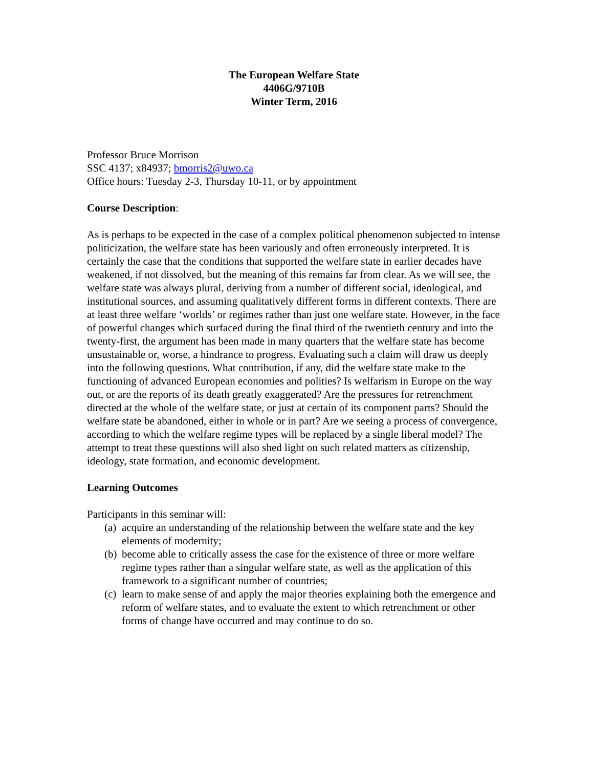The European Welfare State
4406G/9710B
Winter Term, 2016
Professor Bruce Morrison
SSC 4137; x84937; bmorris2@uwo.ca
Office hours: Tuesday 2-3, Thursday 10-11, or by appointment
Course Description:
As is perhaps to be expected in the case of a complex political phenomenon subjected to intense politicization, the welfare state has been variously and often erroneously interpreted. It is certainly the case that the conditions that supported the welfare state in earlier decades have weakened, if not dissolved, but the meaning of this remains far from clear. As we will see, the welfare state was always plural, deriving from a number of different social, ideological, and institutional sources, and assuming qualitatively different forms in different contexts. There are at least three welfare ‘worlds’ or regimes rather than just one welfare state. However, in the face of powerful changes which surfaced during the final third of the twentieth century and into the twenty-first, the argument has been made in many quarters that the welfare state has become unsustainable or, worse, a hindrance to progress. Evaluating such a claim will draw us deeply into the following questions. What contribution, if any, did the welfare state make to the functioning of advanced European economies and polities? Is welfarism in Europe on the way out, or are the reports of its death greatly exaggerated? Are the pressures for retrenchment directed at the whole of the welfare state, or just at certain of its component parts? Should the welfare state be abandoned, either in whole or in part? Are we seeing a process of convergence, according to which the welfare regime types will be replaced by a single liberal model? The attempt to treat these questions will also shed light on such related matters as citizenship, ideology, state formation, and economic development.
Learning Outcomes
Participants in this seminar will:
(a) acquire an understanding of the relationship between the welfare state and the key elements of modernity;
(b) become able to critically assess the case for the existence of three or more welfare regime types rather than a singular welfare state, as well as the application of this framework to a significant number of countries;
(c) learn to make sense of and apply the major theories explaining both the emergence and reform of welfare states, and to evaluate the extent to which retrenchment or other forms of change have occurred and may continue to do so.